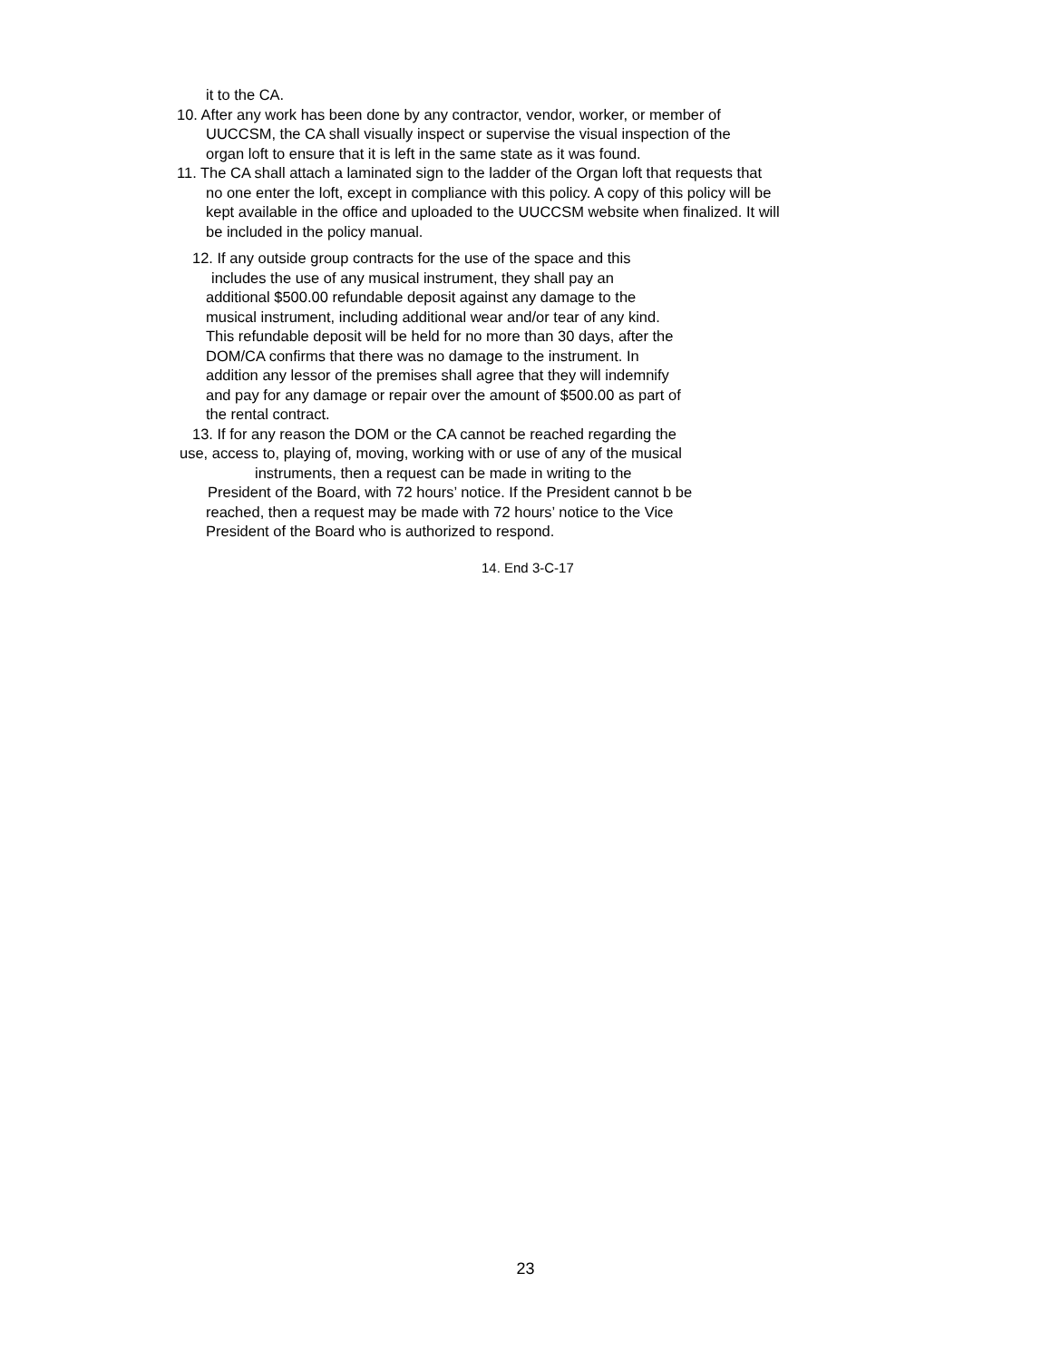it to the CA.
10. After any work has been done by any contractor, vendor, worker, or member of
UUCCSM, the CA shall visually inspect or supervise the visual inspection of the
organ loft to ensure that it is left in the same state as it was found.
11. The CA shall attach a laminated sign to the ladder of the Organ loft that requests that
no one enter the loft, except in compliance with this policy. A copy of this policy will be
kept available in the office and uploaded to the UUCCSM website when finalized. It will
be included in the policy manual.
12. If any outside group contracts for the use of the space and this
includes the use of any musical instrument, they shall pay an
additional $500.00 refundable deposit against any damage to the
musical instrument, including additional wear and/or tear of any kind.
This refundable deposit will be held for no more than 30 days, after the
DOM/CA confirms that there was no damage to the instrument. In
addition any lessor of the premises shall agree that they will indemnify
and pay for any damage or repair over the amount of $500.00 as part of
the rental contract.
13. If for any reason the DOM or the CA cannot be reached regarding the
use, access to, playing of, moving, working with or use of any of the musical
instruments, then a request can be made in writing to the
President of the Board, with 72 hours’ notice. If the President cannot b be
reached, then a request may be made with 72 hours’ notice to the Vice
President of the Board who is authorized to respond.
14. End 3-C-17
23